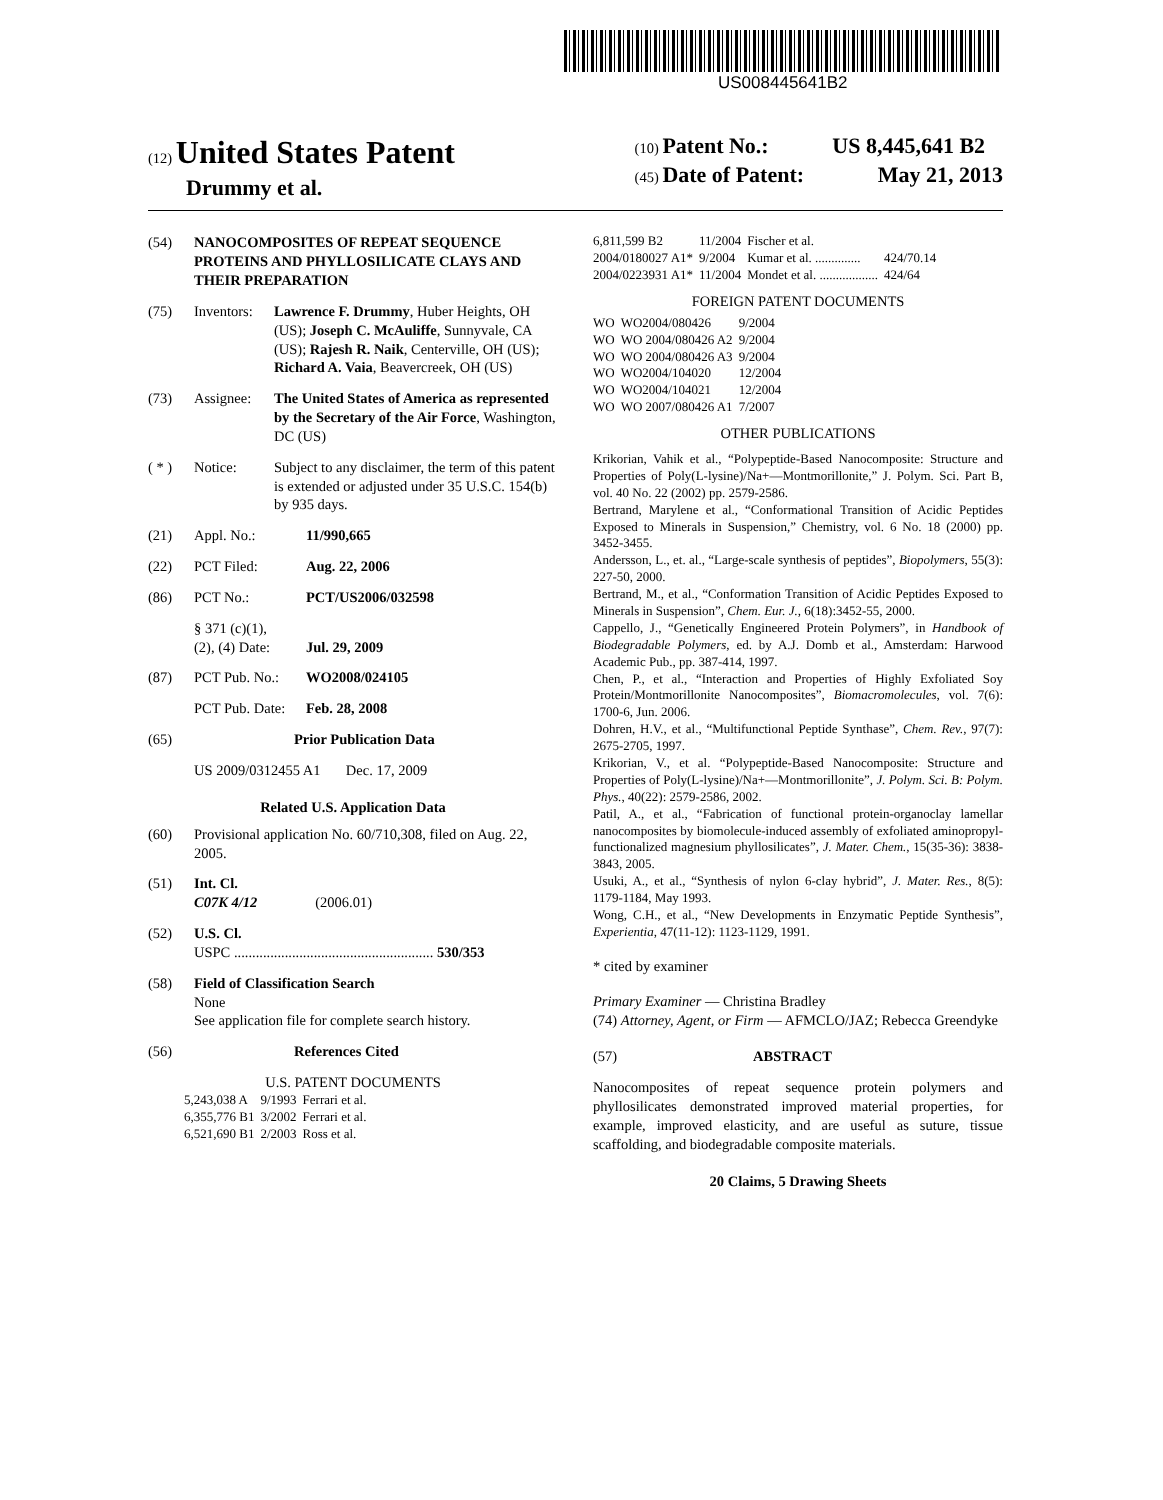US008445641B2
(12) United States Patent
Drummy et al.
(10) Patent No.: US 8,445,641 B2
(45) Date of Patent: May 21, 2013
(54) NANOCOMPOSITES OF REPEAT SEQUENCE PROTEINS AND PHYLLOSILICATE CLAYS AND THEIR PREPARATION
(75) Inventors: Lawrence F. Drummy, Huber Heights, OH (US); Joseph C. McAuliffe, Sunnyvale, CA (US); Rajesh R. Naik, Centerville, OH (US); Richard A. Vaia, Beavercreek, OH (US)
(73) Assignee: The United States of America as represented by the Secretary of the Air Force, Washington, DC (US)
( * ) Notice: Subject to any disclaimer, the term of this patent is extended or adjusted under 35 U.S.C. 154(b) by 935 days.
(21) Appl. No.: 11/990,665
(22) PCT Filed: Aug. 22, 2006
(86) PCT No.: PCT/US2006/032598
§ 371 (c)(1),
(2), (4) Date:
Jul. 29, 2009
(87) PCT Pub. No.: WO2008/024105
PCT Pub. Date: Feb. 28, 2008
(65) Prior Publication Data
US 2009/0312455 A1 Dec. 17, 2009
Related U.S. Application Data
(60) Provisional application No. 60/710,308, filed on Aug. 22, 2005.
(51) Int. Cl.
C07K 4/12 (2006.01)
(52) U.S. Cl.
USPC ....................................................... 530/353
(58) Field of Classification Search
None
See application file for complete search history.
(56) References Cited
U.S. PATENT DOCUMENTS
| 5,243,038 A | 9/1993 | Ferrari et al. |
| 6,355,776 B1 | 3/2002 | Ferrari et al. |
| 6,521,690 B1 | 2/2003 | Ross et al. |
| 6,811,599 B2 | 11/2004 | Fischer et al. | |
| 2004/0180027 A1* | 9/2004 | Kumar et al. .............. | 424/70.14 |
| 2004/0223931 A1* | 11/2004 | Mondet et al. .................. | 424/64 |
FOREIGN PATENT DOCUMENTS
| WO | WO2004/080426 | 9/2004 |
| WO | WO 2004/080426 A2 | 9/2004 |
| WO | WO 2004/080426 A3 | 9/2004 |
| WO | WO2004/104020 | 12/2004 |
| WO | WO2004/104021 | 12/2004 |
| WO | WO 2007/080426 A1 | 7/2007 |
OTHER PUBLICATIONS
Krikorian, Vahik et al., “Polypeptide-Based Nanocomposite: Structure and Properties of Poly(L-lysine)/Na+—Montmorillonite,” J. Polym. Sci. Part B, vol. 40 No. 22 (2002) pp. 2579-2586.
Bertrand, Marylene et al., “Conformational Transition of Acidic Peptides Exposed to Minerals in Suspension,” Chemistry, vol. 6 No. 18 (2000) pp. 3452-3455.
Andersson, L., et. al., “Large-scale synthesis of peptides”, Biopolymers, 55(3): 227-50, 2000.
Bertrand, M., et al., “Conformation Transition of Acidic Peptides Exposed to Minerals in Suspension”, Chem. Eur. J., 6(18):3452-55, 2000.
Cappello, J., “Genetically Engineered Protein Polymers”, in Handbook of Biodegradable Polymers, ed. by A.J. Domb et al., Amsterdam: Harwood Academic Pub., pp. 387-414, 1997.
Chen, P., et al., “Interaction and Properties of Highly Exfoliated Soy Protein/Montmorillonite Nanocomposites”, Biomacromolecules, vol. 7(6): 1700-6, Jun. 2006.
Dohren, H.V., et al., “Multifunctional Peptide Synthase”, Chem. Rev., 97(7): 2675-2705, 1997.
Krikorian, V., et al. “Polypeptide-Based Nanocomposite: Structure and Properties of Poly(L-lysine)/Na+—Montmorillonite”, J. Polym. Sci. B: Polym. Phys., 40(22): 2579-2586, 2002.
Patil, A., et al., “Fabrication of functional protein-organoclay lamellar nanocomposites by biomolecule-induced assembly of exfoliated aminopropyl-functionalized magnesium phyllosilicates”, J. Mater. Chem., 15(35-36): 3838-3843, 2005.
Usuki, A., et al., “Synthesis of nylon 6-clay hybrid”, J. Mater. Res., 8(5): 1179-1184, May 1993.
Wong, C.H., et al., “New Developments in Enzymatic Peptide Synthesis”, Experientia, 47(11-12): 1123-1129, 1991.
* cited by examiner
Primary Examiner — Christina Bradley
(74) Attorney, Agent, or Firm — AFMCLO/JAZ; Rebecca Greendyke
(57) ABSTRACT
Nanocomposites of repeat sequence protein polymers and phyllosilicates demonstrated improved material properties, for example, improved elasticity, and are useful as suture, tissue scaffolding, and biodegradable composite materials.
20 Claims, 5 Drawing Sheets